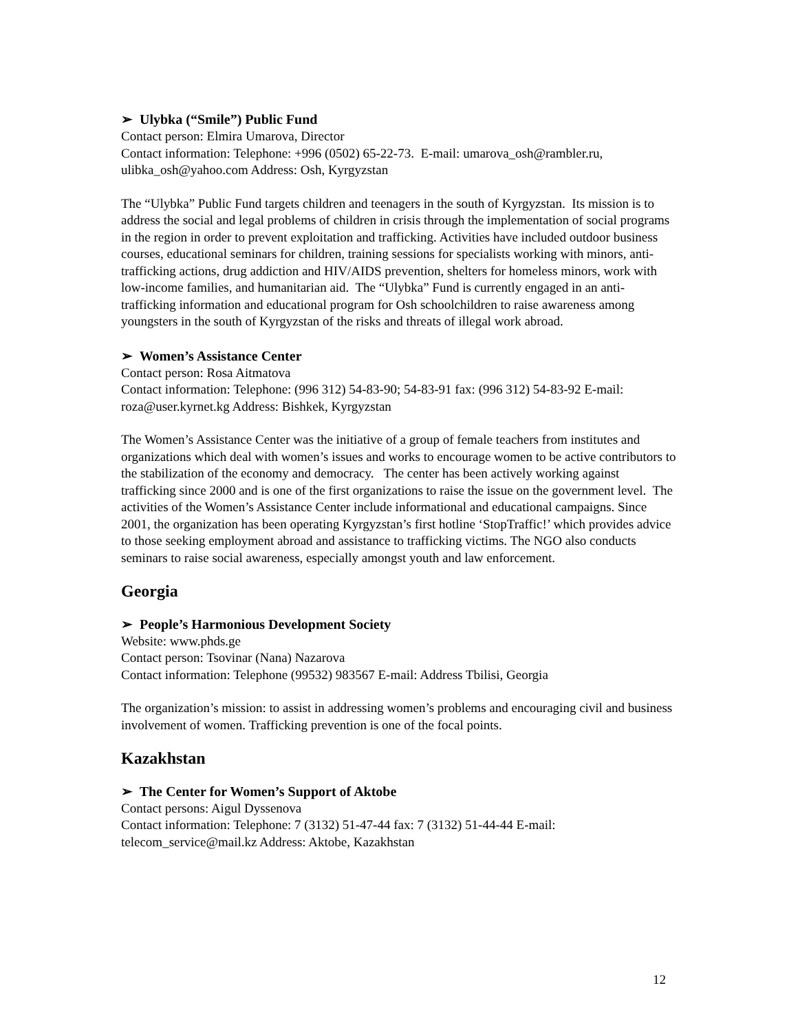➢ Ulybka (“Smile”) Public Fund
Contact person: Elmira Umarova, Director
Contact information: Telephone: +996 (0502) 65-22-73. E-mail: umarova_osh@rambler.ru, ulibka_osh@yahoo.com Address: Osh, Kyrgyzstan
The “Ulybka” Public Fund targets children and teenagers in the south of Kyrgyzstan. Its mission is to address the social and legal problems of children in crisis through the implementation of social programs in the region in order to prevent exploitation and trafficking. Activities have included outdoor business courses, educational seminars for children, training sessions for specialists working with minors, anti-trafficking actions, drug addiction and HIV/AIDS prevention, shelters for homeless minors, work with low-income families, and humanitarian aid. The “Ulybka” Fund is currently engaged in an anti-trafficking information and educational program for Osh schoolchildren to raise awareness among youngsters in the south of Kyrgyzstan of the risks and threats of illegal work abroad.
➢ Women’s Assistance Center
Contact person: Rosa Aitmatova
Contact information: Telephone: (996 312) 54-83-90; 54-83-91 fax: (996 312) 54-83-92 E-mail: roza@user.kyrnet.kg Address: Bishkek, Kyrgyzstan
The Women’s Assistance Center was the initiative of a group of female teachers from institutes and organizations which deal with women’s issues and works to encourage women to be active contributors to the stabilization of the economy and democracy. The center has been actively working against trafficking since 2000 and is one of the first organizations to raise the issue on the government level. The activities of the Women’s Assistance Center include informational and educational campaigns. Since 2001, the organization has been operating Kyrgyzstan’s first hotline ‘StopTraffic!’ which provides advice to those seeking employment abroad and assistance to trafficking victims. The NGO also conducts seminars to raise social awareness, especially amongst youth and law enforcement.
Georgia
➢ People’s Harmonious Development Society
Website: www.phds.ge
Contact person: Tsovinar (Nana) Nazarova
Contact information: Telephone (99532) 983567 E-mail: Address Tbilisi, Georgia
The organization’s mission: to assist in addressing women’s problems and encouraging civil and business involvement of women. Trafficking prevention is one of the focal points.
Kazakhstan
➢ The Center for Women’s Support of Aktobe
Contact persons: Aigul Dyssenova
Contact information: Telephone: 7 (3132) 51-47-44 fax: 7 (3132) 51-44-44 E-mail: telecom_service@mail.kz Address: Aktobe, Kazakhstan
12